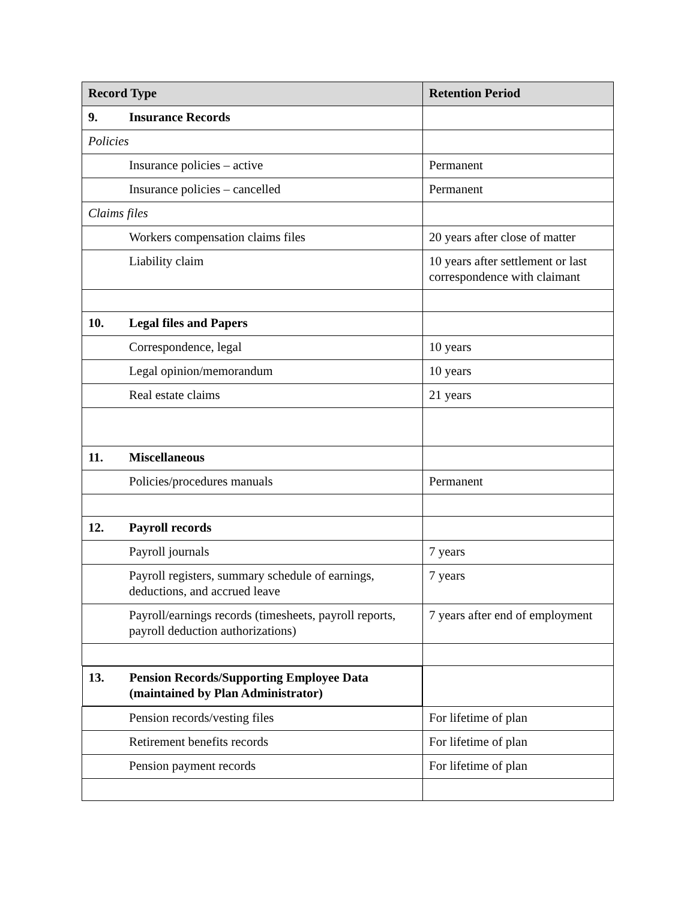| Record Type | Retention Period |
| --- | --- |
| 9. Insurance Records | |
| Policies | |
| Insurance policies – active | Permanent |
| Insurance policies – cancelled | Permanent |
| Claims files | |
| Workers compensation claims files | 20 years after close of matter |
| Liability claim | 10 years after settlement or last correspondence with claimant |
| 10. Legal files and Papers | |
| Correspondence, legal | 10 years |
| Legal opinion/memorandum | 10 years |
| Real estate claims | 21 years |
| 11. Miscellaneous | |
| Policies/procedures manuals | Permanent |
| 12. Payroll records | |
| Payroll journals | 7 years |
| Payroll registers, summary schedule of earnings, deductions, and accrued leave | 7 years |
| Payroll/earnings records (timesheets, payroll reports, payroll deduction authorizations) | 7 years after end of employment |
| 13. Pension Records/Supporting Employee Data (maintained by Plan Administrator) | |
| Pension records/vesting files | For lifetime of plan |
| Retirement benefits records | For lifetime of plan |
| Pension payment records | For lifetime of plan |